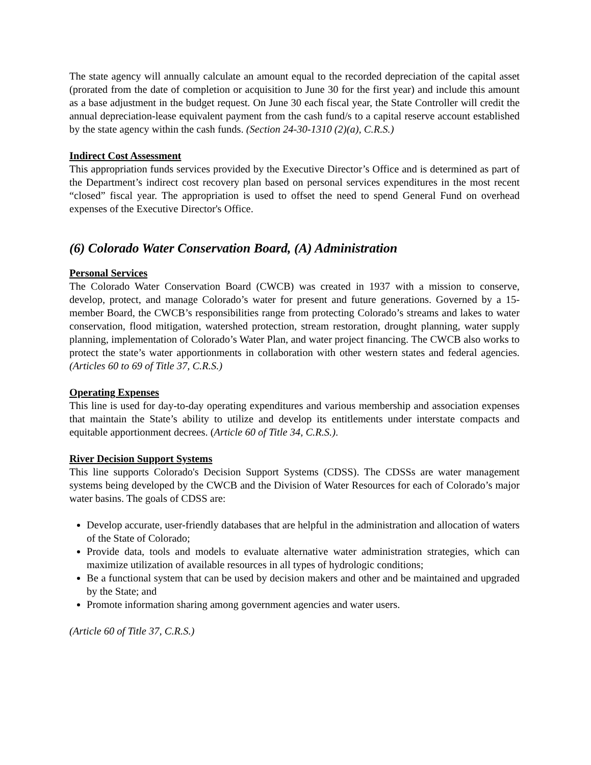The state agency will annually calculate an amount equal to the recorded depreciation of the capital asset (prorated from the date of completion or acquisition to June 30 for the first year) and include this amount as a base adjustment in the budget request. On June 30 each fiscal year, the State Controller will credit the annual depreciation-lease equivalent payment from the cash fund/s to a capital reserve account established by the state agency within the cash funds. (Section 24-30-1310 (2)(a), C.R.S.)
Indirect Cost Assessment
This appropriation funds services provided by the Executive Director’s Office and is determined as part of the Department’s indirect cost recovery plan based on personal services expenditures in the most recent “closed” fiscal year. The appropriation is used to offset the need to spend General Fund on overhead expenses of the Executive Director's Office.
(6) Colorado Water Conservation Board, (A) Administration
Personal Services
The Colorado Water Conservation Board (CWCB) was created in 1937 with a mission to conserve, develop, protect, and manage Colorado’s water for present and future generations. Governed by a 15-member Board, the CWCB’s responsibilities range from protecting Colorado’s streams and lakes to water conservation, flood mitigation, watershed protection, stream restoration, drought planning, water supply planning, implementation of Colorado’s Water Plan, and water project financing. The CWCB also works to protect the state’s water apportionments in collaboration with other western states and federal agencies. (Articles 60 to 69 of Title 37, C.R.S.)
Operating Expenses
This line is used for day-to-day operating expenditures and various membership and association expenses that maintain the State’s ability to utilize and develop its entitlements under interstate compacts and equitable apportionment decrees. (Article 60 of Title 34, C.R.S.).
River Decision Support Systems
This line supports Colorado's Decision Support Systems (CDSS). The CDSSs are water management systems being developed by the CWCB and the Division of Water Resources for each of Colorado’s major water basins. The goals of CDSS are:
Develop accurate, user-friendly databases that are helpful in the administration and allocation of waters of the State of Colorado;
Provide data, tools and models to evaluate alternative water administration strategies, which can maximize utilization of available resources in all types of hydrologic conditions;
Be a functional system that can be used by decision makers and other and be maintained and upgraded by the State; and
Promote information sharing among government agencies and water users.
(Article 60 of Title 37, C.R.S.)